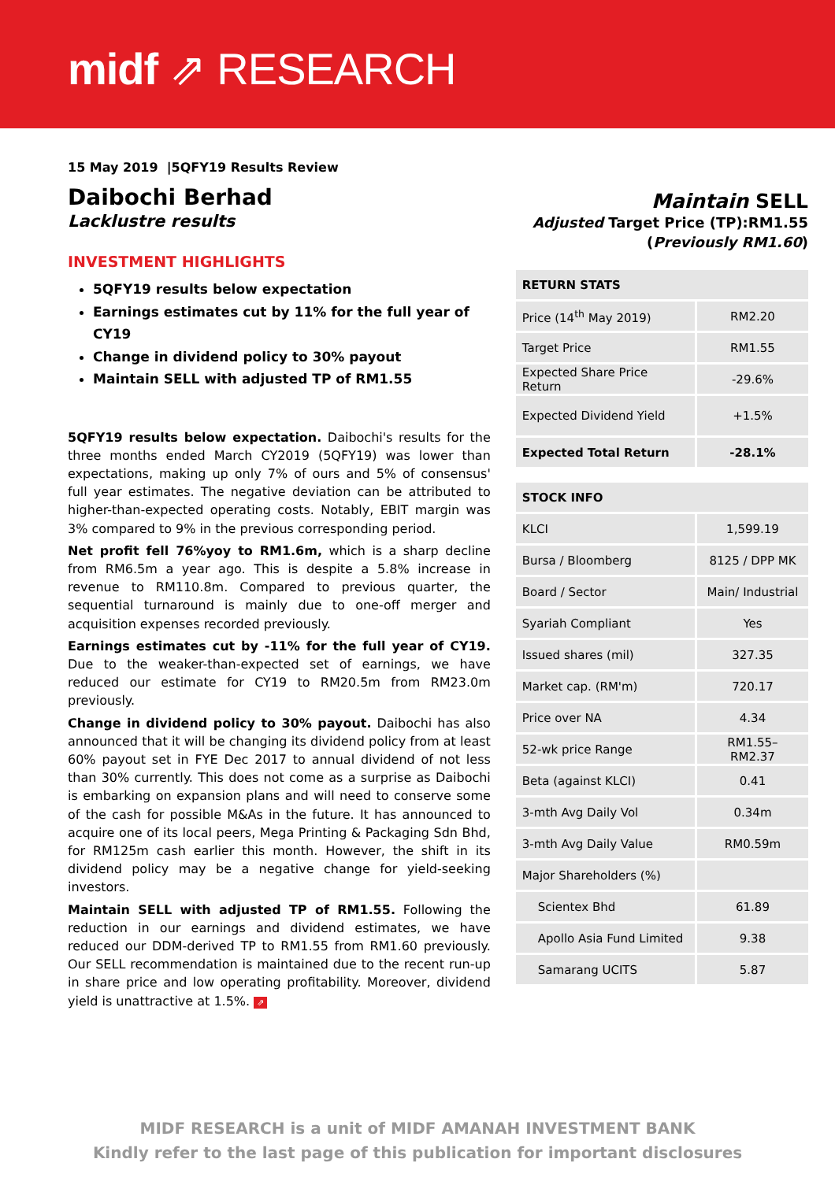midf ⇗ RESEARCH
15 May 2019 |5QFY19 Results Review
Daibochi Berhad
Lacklustre results
INVESTMENT HIGHLIGHTS
5QFY19 results below expectation
Earnings estimates cut by 11% for the full year of CY19
Change in dividend policy to 30% payout
Maintain SELL with adjusted TP of RM1.55
5QFY19 results below expectation. Daibochi's results for the three months ended March CY2019 (5QFY19) was lower than expectations, making up only 7% of ours and 5% of consensus' full year estimates. The negative deviation can be attributed to higher-than-expected operating costs. Notably, EBIT margin was 3% compared to 9% in the previous corresponding period.
Net profit fell 76%yoy to RM1.6m, which is a sharp decline from RM6.5m a year ago. This is despite a 5.8% increase in revenue to RM110.8m. Compared to previous quarter, the sequential turnaround is mainly due to one-off merger and acquisition expenses recorded previously.
Earnings estimates cut by -11% for the full year of CY19. Due to the weaker-than-expected set of earnings, we have reduced our estimate for CY19 to RM20.5m from RM23.0m previously.
Change in dividend policy to 30% payout. Daibochi has also announced that it will be changing its dividend policy from at least 60% payout set in FYE Dec 2017 to annual dividend of not less than 30% currently. This does not come as a surprise as Daibochi is embarking on expansion plans and will need to conserve some of the cash for possible M&As in the future. It has announced to acquire one of its local peers, Mega Printing & Packaging Sdn Bhd, for RM125m cash earlier this month. However, the shift in its dividend policy may be a negative change for yield-seeking investors.
Maintain SELL with adjusted TP of RM1.55. Following the reduction in our earnings and dividend estimates, we have reduced our DDM-derived TP to RM1.55 from RM1.60 previously. Our SELL recommendation is maintained due to the recent run-up in share price and low operating profitability. Moreover, dividend yield is unattractive at 1.5%. ⇗
Maintain SELL
Adjusted Target Price (TP):RM1.55
(Previously RM1.60)
| RETURN STATS | |
| --- | --- |
| Price (14<sup>th</sup> May 2019) | RM2.20 |
| Target Price | RM1.55 |
| Expected Share Price Return | -29.6% |
| Expected Dividend Yield | +1.5% |
| Expected Total Return | -28.1% |
| STOCK INFO | |
| --- | --- |
| KLCI | 1,599.19 |
| Bursa / Bloomberg | 8125 / DPP MK |
| Board / Sector | Main/ Industrial |
| Syariah Compliant | Yes |
| Issued shares (mil) | 327.35 |
| Market cap. (RM'm) | 720.17 |
| Price over NA | 4.34 |
| 52-wk price Range | RM1.55– RM2.37 |
| Beta (against KLCI) | 0.41 |
| 3-mth Avg Daily Vol | 0.34m |
| 3-mth Avg Daily Value | RM0.59m |
| Major Shareholders (%) | |
| Scientex Bhd | 61.89 |
| Apollo Asia Fund Limited | 9.38 |
| Samarang UCITS | 5.87 |
MIDF RESEARCH is a unit of MIDF AMANAH INVESTMENT BANK
Kindly refer to the last page of this publication for important disclosures